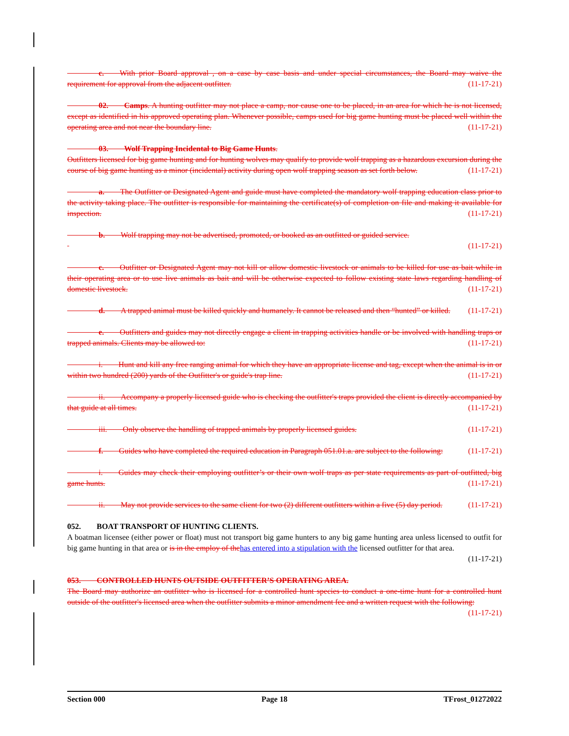c.  With prior Board approval , on a case by case basis and under special circumstances, the Board may waive the requirement for approval from the adjacent outfitter. (11-17-21)
    02.  Camps. A hunting outfitter may not place a camp, nor cause one to be placed, in an area for which he is not licensed, except as identified in his approved operating plan. Whenever possible, camps used for big game hunting must be placed well within the operating area and not near the boundary line. (11-17-21)
    03.  Wolf Trapping Incidental to Big Game Hunts.
Outfitters licensed for big game hunting and for hunting wolves may qualify to provide wolf trapping as a hazardous excursion during the course of big game hunting as a minor (incidental) activity during open wolf trapping season as set forth below. (11-17-21)
    a.  The Outfitter or Designated Agent and guide must have completed the mandatory wolf trapping education class prior to the activity taking place. The outfitter is responsible for maintaining the certificate(s) of completion on file and making it available for inspection. (11-17-21)
    b.  Wolf trapping may not be advertised, promoted, or booked as an outfitted or guided service.
(11-17-21)
    c.  Outfitter or Designated Agent may not kill or allow domestic livestock or animals to be killed for use as bait while in their operating area or to use live animals as bait and will be otherwise expected to follow existing state laws regarding handling of domestic livestock. (11-17-21)
    d.  A trapped animal must be killed quickly and humanely. It cannot be released and then “hunted” or killed. (11-17-21)
    e.  Outfitters and guides may not directly engage a client in trapping activities handle or be involved with handling traps or trapped animals. Clients may be allowed to: (11-17-21)
    i.  Hunt and kill any free ranging animal for which they have an appropriate license and tag, except when the animal is in or within two hundred (200) yards of the Outfitter's or guide's trap line. (11-17-21)
    ii.  Accompany a properly licensed guide who is checking the outfitter's traps provided the client is directly accompanied by that guide at all times. (11-17-21)
    iii.  Only observe the handling of trapped animals by properly licensed guides. (11-17-21)
    f.  Guides who have completed the required education in Paragraph 051.01.a. are subject to the following: (11-17-21)
    i.  Guides may check their employing outfitter’s or their own wolf traps as per state requirements as part of outfitted, big game hunts. (11-17-21)
    ii.  May not provide services to the same client for two (2) different outfitters within a five (5) day period. (11-17-21)
052.  BOAT TRANSPORT OF HUNTING CLIENTS.
A boatman licensee (either power or float) must not transport big game hunters to any big game hunting area unless licensed to outfit for big game hunting in that area or is in the employ of the has entered into a stipulation with the licensed outfitter for that area.
(11-17-21)
053.  CONTROLLED HUNTS OUTSIDE OUTFITTER’S OPERATING AREA.
The Board may authorize an outfitter who is licensed for a controlled hunt species to conduct a one-time hunt for a controlled hunt outside of the outfitter's licensed area when the outfitter submits a minor amendment fee and a written request with the following: (11-17-21)
Section 000 Page 18 TFrost_01272022